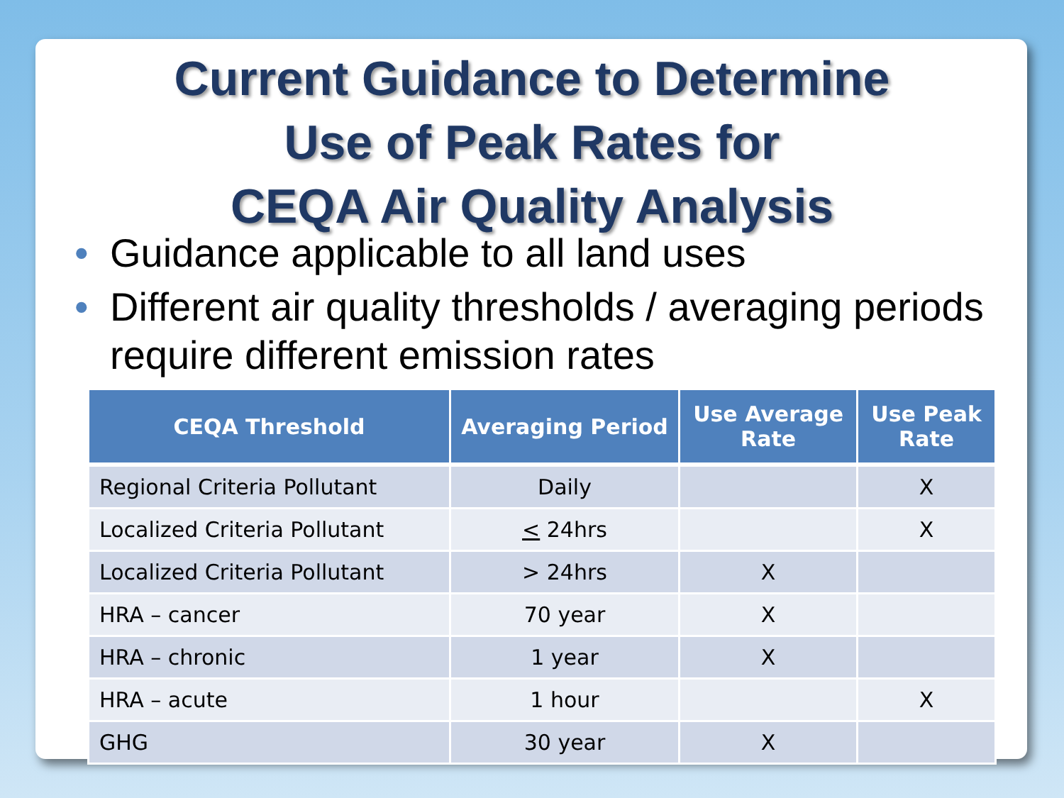Current Guidance to Determine
Use of Peak Rates for
CEQA Air Quality Analysis
• Guidance applicable to all land uses
• Different air quality thresholds / averaging periods require different emission rates
| CEQA Threshold | Averaging Period | Use Average Rate | Use Peak Rate |
| --- | --- | --- | --- |
| Regional Criteria Pollutant | Daily | | X |
| Localized Criteria Pollutant | < 24hrs | | X |
| Localized Criteria Pollutant | > 24hrs | X | |
| HRA – cancer | 70 year | X | |
| HRA – chronic | 1 year | X | |
| HRA – acute | 1 hour | | X |
| GHG | 30 year | X | |